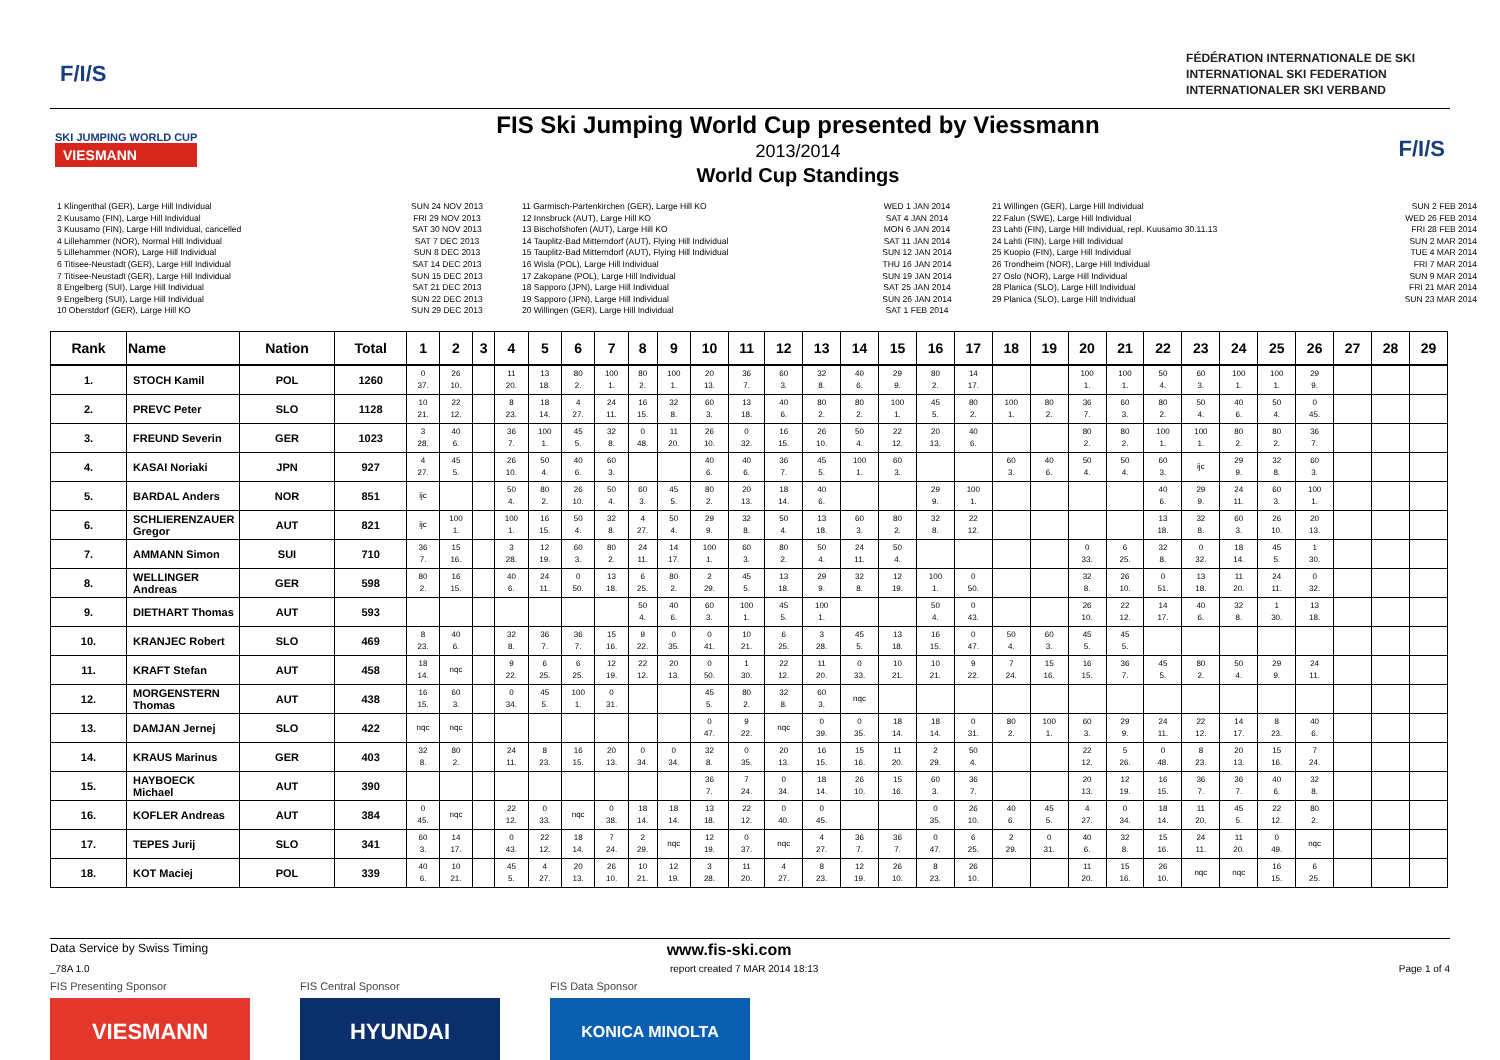F/I/S
FÉDÉRATION INTERNATIONALE DE SKI
INTERNATIONAL SKI FEDERATION
INTERNATIONALER SKI VERBAND
SKI JUMPING WORLD CUP
VIESMANN
FIS Ski Jumping World Cup presented by Viessmann
2013/2014
World Cup Standings
F/I/S
1 Klingenthal (GER), Large Hill Individual
2 Kuusamo (FIN), Large Hill Individual
3 Kuusamo (FIN), Large Hill Individual, cancelled
4 Lillehammer (NOR), Normal Hill Individual
5 Lillehammer (NOR), Large Hill Individual
6 Titisee-Neustadt (GER), Large Hill Individual
7 Titisee-Neustadt (GER), Large Hill Individual
8 Engelberg (SUI), Large Hill Individual
9 Engelberg (SUI), Large Hill Individual
10 Oberstdorf (GER), Large Hill KO
SUN 24 NOV 2013
FRI 29 NOV 2013
SAT 30 NOV 2013
SAT 7 DEC 2013
SUN 8 DEC 2013
SAT 14 DEC 2013
SUN 15 DEC 2013
SAT 21 DEC 2013
SUN 22 DEC 2013
SUN 29 DEC 2013
11 Garmisch-Partenkirchen (GER), Large Hill KO
12 Innsbruck (AUT), Large Hill KO
13 Bischofshofen (AUT), Large Hill KO
14 Tauplitz-Bad Mitterndorf (AUT), Flying Hill Individual
15 Tauplitz-Bad Mitterndorf (AUT), Flying Hill Individual
16 Wisla (POL), Large Hill Individual
17 Zakopane (POL), Large Hill Individual
18 Sapporo (JPN), Large Hill Individual
19 Sapporo (JPN), Large Hill Individual
20 Willingen (GER), Large Hill Individual
WED 1 JAN 2014
SAT 4 JAN 2014
MON 6 JAN 2014
SAT 11 JAN 2014
SUN 12 JAN 2014
THU 16 JAN 2014
SUN 19 JAN 2014
SAT 25 JAN 2014
SUN 26 JAN 2014
SAT 1 FEB 2014
21 Willingen (GER), Large Hill Individual
22 Falun (SWE), Large Hill Individual
23 Lahti (FIN), Large Hill Individual, repl. Kuusamo 30.11.13
24 Lahti (FIN), Large Hill Individual
25 Kuopio (FIN), Large Hill Individual
26 Trondheim (NOR), Large Hill Individual
27 Oslo (NOR), Large Hill Individual
28 Planica (SLO), Large Hill Individual
29 Planica (SLO), Large Hill Individual
SUN 2 FEB 2014
WED 26 FEB 2014
FRI 28 FEB 2014
SUN 2 MAR 2014
TUE 4 MAR 2014
FRI 7 MAR 2014
SUN 9 MAR 2014
FRI 21 MAR 2014
SUN 23 MAR 2014
| Rank | Name | Nation | Total | 1 | 2 | 3 | 4 | 5 | 6 | 7 | 8 | 9 | 10 | 11 | 12 | 13 | 14 | 15 | 16 | 17 | 18 | 19 | 20 | 21 | 22 | 23 | 24 | 25 | 26 | 27 | 28 | 29 |
| --- | --- | --- | --- | --- | --- | --- | --- | --- | --- | --- | --- | --- | --- | --- | --- | --- | --- | --- | --- | --- | --- | --- | --- | --- | --- | --- | --- | --- | --- | --- | --- | --- |
| 1. | STOCH Kamil | POL | 1260 | 0 37. | 26 10. | | 11 20. | 13 18. | 80 2. | 100 1. | 80 2. | 100 1. | 20 13. | 36 7. | 60 3. | 32 8. | 40 6. | 29 9. | 80 2. | 14 17. | | | 100 1. | 100 1. | 50 4. | 60 3. | 100 1. | 100 1. | 29 9. | | | |
| 2. | PREVC Peter | SLO | 1128 | 10 21. | 22 12. | | 8 23. | 18 14. | 4 27. | 24 11. | 16 15. | 32 8. | 60 3. | 13 18. | 40 6. | 80 2. | 80 2. | 100 1. | 45 5. | 80 2. | 100 1. | 80 2. | 36 7. | 60 3. | 80 2. | 50 4. | 40 6. | 50 4. | 0 45. | | | |
| 3. | FREUND Severin | GER | 1023 | 3 28. | 40 6. | | 36 7. | 100 1. | 45 5. | 32 8. | 0 48. | 11 20. | 26 10. | 0 32. | 16 15. | 26 10. | 50 4. | 22 12. | 20 13. | 40 6. | | | 80 2. | 80 2. | 100 1. | 100 1. | 80 2. | 80 2. | 36 7. | | | |
| 4. | KASAI Noriaki | JPN | 927 | 4 27. | 45 5. | | 26 10. | 50 4. | 40 6. | 60 3. | | | 40 6. | 40 6. | 36 7. | 45 5. | 100 1. | 60 3. | | | 60 3. | 40 6. | 50 4. | 50 4. | 60 3. | ijc | 29 9. | 32 8. | 60 3. | | | |
| 5. | BARDAL Anders | NOR | 851 | ijc | | | 50 4. | 80 2. | 26 10. | 50 4. | 60 3. | 45 5. | 80 2. | 20 13. | 18 14. | 40 6. | | | 29 9. | 100 1. | | | | | 40 6. | 29 9. | 24 11. | 60 3. | 100 1. | | | |
| 6. | SCHLIERENZAUER Gregor | AUT | 821 | ijc | 100 1. | | 100 1. | 16 15. | 50 4. | 32 8. | 4 27. | 50 4. | 29 9. | 32 8. | 50 4. | 13 18. | 60 3. | 80 2. | 32 8. | 22 12. | | | | | 13 18. | 32 8. | 60 3. | 26 10. | 20 13. | | | |
| 7. | AMMANN Simon | SUI | 710 | 36 7. | 15 16. | | 3 28. | 12 19. | 60 3. | 80 2. | 24 11. | 14 17. | 100 1. | 60 3. | 80 2. | 50 4. | 24 11. | 50 4. | | | | | 0 33. | 6 25. | 32 8. | 0 32. | 18 14. | 45 5. | 1 30. | | | |
| 8. | WELLINGER Andreas | GER | 598 | 80 2. | 16 15. | | 40 6. | 24 11. | 0 50. | 13 18. | 6 25. | 80 2. | 2 29. | 45 5. | 13 18. | 29 9. | 32 8. | 12 19. | 100 1. | 0 50. | | | 32 8. | 26 10. | 0 51. | 13 18. | 11 20. | 24 11. | 0 32. | | | |
| 9. | DIETHART Thomas | AUT | 593 | | | | | | | | 50 4. | 40 6. | 60 3. | 100 1. | 45 5. | 100 1. | | | 50 4. | 0 43. | | | 26 10. | 22 12. | 14 17. | 40 6. | 32 8. | 1 30. | 13 18. | | | |
| 10. | KRANJEC Robert | SLO | 469 | 8 23. | 40 6. | | 32 8. | 36 7. | 36 7. | 15 16. | 9 22. | 0 35. | 0 41. | 10 21. | 6 25. | 3 28. | 45 5. | 13 18. | 16 15. | 0 47. | 50 4. | 60 3. | 45 5. | 45 5. | | | | | | | | |
| 11. | KRAFT Stefan | AUT | 458 | 18 14. | nqc | | 9 22. | 6 25. | 6 25. | 12 19. | 22 12. | 20 13. | 0 50. | 1 30. | 22 12. | 11 20. | 0 33. | 10 21. | 10 21. | 9 22. | 7 24. | 15 16. | 16 15. | 36 7. | 45 5. | 80 2. | 50 4. | 29 9. | 24 11. | | | |
| 12. | MORGENSTERN Thomas | AUT | 438 | 16 15. | 60 3. | | 0 34. | 45 5. | 100 1. | 0 31. | | | 45 5. | 80 2. | 32 8. | 60 3. | nqc | | | | | | | | | | | | | | | |
| 13. | DAMJAN Jernej | SLO | 422 | nqc | nqc | | | | | | | | 0 47. | 9 22. | nqc | 0 39. | 0 35. | 18 14. | 18 14. | 0 31. | 80 2. | 100 1. | 60 3. | 29 9. | 24 11. | 22 12. | 14 17. | 8 23. | 40 6. | | | |
| 14. | KRAUS Marinus | GER | 403 | 32 8. | 80 2. | | 24 11. | 8 23. | 16 15. | 20 13. | 0 34. | 0 34. | 32 8. | 0 35. | 20 13. | 16 15. | 15 16. | 11 20. | 2 29. | 50 4. | | | 22 12. | 5 26. | 0 48. | 8 23. | 20 13. | 15 16. | 7 24. | | | |
| 15. | HAYBOECK Michael | AUT | 390 | | | | | | | | | | 36 7. | 7 24. | 0 34. | 18 14. | 26 10. | 15 16. | 60 3. | 36 7. | | | 20 13. | 12 19. | 16 15. | 36 7. | 36 7. | 40 6. | 32 8. | | | |
| 16. | KOFLER Andreas | AUT | 384 | 0 45. | nqc | | 22 12. | 0 33. | nqc | 0 38. | 18 14. | 18 14. | 13 18. | 22 12. | 0 40. | 0 45. | | | 0 35. | 26 10. | 40 6. | 45 5. | 4 27. | 0 34. | 18 14. | 11 20. | 45 5. | 22 12. | 80 2. | | | |
| 17. | TEPES Jurij | SLO | 341 | 60 3. | 14 17. | | 0 43. | 22 12. | 18 14. | 7 24. | 2 29. | nqc | 12 19. | 0 37. | nqc | 4 27. | 36 7. | 36 7. | 0 47. | 6 25. | 2 29. | 0 31. | 40 6. | 32 8. | 15 16. | 24 11. | 11 20. | 0 49. | nqc | | | |
| 18. | KOT Maciej | POL | 339 | 40 6. | 10 21. | | 45 5. | 4 27. | 20 13. | 26 10. | 10 21. | 12 19. | 3 28. | 11 20. | 4 27. | 8 23. | 12 19. | 26 10. | 8 23. | 26 10. | | | 11 20. | 15 16. | 26 10. | nqc | nqc | 16 15. | 6 25. | | | |
Data Service by Swiss Timing www.fis-ski.com
_78A 1.0 report created 7 MAR 2014 18:13 Page 1 of 4
FIS Presenting Sponsor
VIESMANN
FIS Central Sponsor
HYUNDAI
FIS Data Sponsor
KONICA MINOLTA